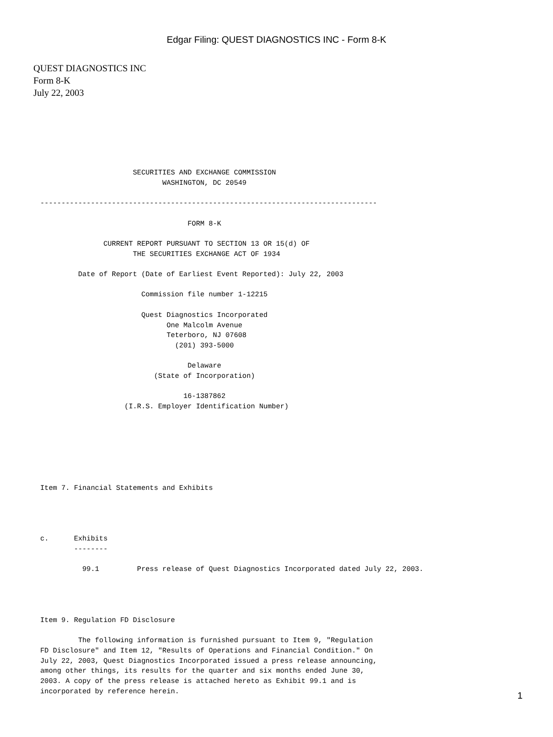Edgar Filing: QUEST DIAGNOSTICS INC - Form 8-K
QUEST DIAGNOSTICS INC
Form 8-K
July 22, 2003
                      SECURITIES AND EXCHANGE COMMISSION
                             WASHINGTON, DC 20549

--------------------------------------------------------------------------------

                                   FORM 8-K

               CURRENT REPORT PURSUANT TO SECTION 13 OR 15(d) OF
                      THE SECURITIES EXCHANGE ACT OF 1934

         Date of Report (Date of Earliest Event Reported): July 22, 2003

                        Commission file number 1-12215

                        Quest Diagnostics Incorporated
                              One Malcolm Avenue
                              Teterboro, NJ 07608
                                (201) 393-5000

                                   Delaware
                           (State of Incorporation)

                                  16-1387862
                    (I.R.S. Employer Identification Number)







Item 7. Financial Statements and Exhibits




c.      Exhibits
        --------

          99.1         Press release of Quest Diagnostics Incorporated dated July 22, 2003.




Item 9. Regulation FD Disclosure

         The following information is furnished pursuant to Item 9, "Regulation
FD Disclosure" and Item 12, "Results of Operations and Financial Condition." On
July 22, 2003, Quest Diagnostics Incorporated issued a press release announcing,
among other things, its results for the quarter and six months ended June 30,
2003. A copy of the press release is attached hereto as Exhibit 99.1 and is
incorporated by reference herein.
1